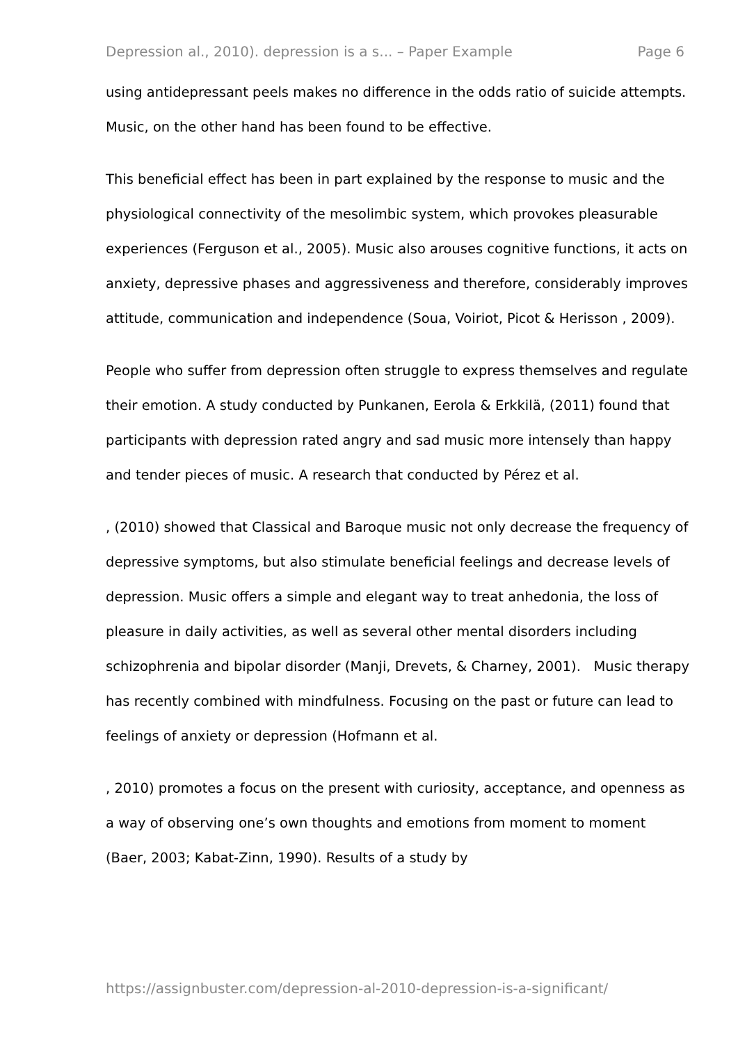Depression al., 2010). depression is a s... – Paper Example Page 6
using antidepressant peels makes no difference in the odds ratio of suicide attempts. Music, on the other hand has been found to be effective.
This beneficial effect has been in part explained by the response to music and the physiological connectivity of the mesolimbic system, which provokes pleasurable experiences (Ferguson et al., 2005). Music also arouses cognitive functions, it acts on anxiety, depressive phases and aggressiveness and therefore, considerably improves attitude, communication and independence (Soua, Voiriot, Picot & Herisson , 2009).
People who suffer from depression often struggle to express themselves and regulate their emotion. A study conducted by Punkanen, Eerola & Erkkilä, (2011) found that participants with depression rated angry and sad music more intensely than happy and tender pieces of music. A research that conducted by Pérez et al.
, (2010) showed that Classical and Baroque music not only decrease the frequency of depressive symptoms, but also stimulate beneficial feelings and decrease levels of depression. Music offers a simple and elegant way to treat anhedonia, the loss of pleasure in daily activities, as well as several other mental disorders including schizophrenia and bipolar disorder (Manji, Drevets, & Charney, 2001). Music therapy has recently combined with mindfulness. Focusing on the past or future can lead to feelings of anxiety or depression (Hofmann et al.
, 2010) promotes a focus on the present with curiosity, acceptance, and openness as a way of observing one’s own thoughts and emotions from moment to moment (Baer, 2003; Kabat-Zinn, 1990). Results of a study by
https://assignbuster.com/depression-al-2010-depression-is-a-significant/